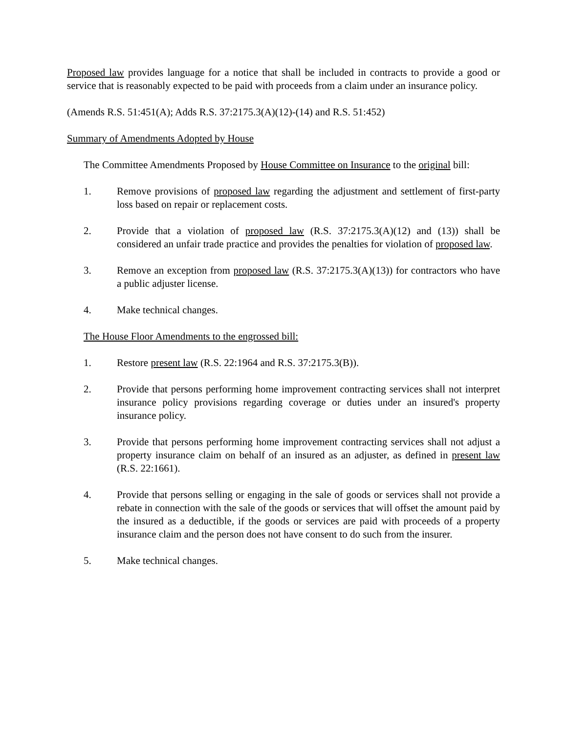Proposed law provides language for a notice that shall be included in contracts to provide a good or service that is reasonably expected to be paid with proceeds from a claim under an insurance policy.
(Amends R.S. 51:451(A); Adds R.S. 37:2175.3(A)(12)-(14) and R.S. 51:452)
Summary of Amendments Adopted by House
The Committee Amendments Proposed by House Committee on Insurance to the original bill:
1. Remove provisions of proposed law regarding the adjustment and settlement of first-party loss based on repair or replacement costs.
2. Provide that a violation of proposed law (R.S. 37:2175.3(A)(12) and (13)) shall be considered an unfair trade practice and provides the penalties for violation of proposed law.
3. Remove an exception from proposed law (R.S. 37:2175.3(A)(13)) for contractors who have a public adjuster license.
4. Make technical changes.
The House Floor Amendments to the engrossed bill:
1. Restore present law (R.S. 22:1964 and R.S. 37:2175.3(B)).
2. Provide that persons performing home improvement contracting services shall not interpret insurance policy provisions regarding coverage or duties under an insured's property insurance policy.
3. Provide that persons performing home improvement contracting services shall not adjust a property insurance claim on behalf of an insured as an adjuster, as defined in present law (R.S. 22:1661).
4. Provide that persons selling or engaging in the sale of goods or services shall not provide a rebate in connection with the sale of the goods or services that will offset the amount paid by the insured as a deductible, if the goods or services are paid with proceeds of a property insurance claim and the person does not have consent to do such from the insurer.
5. Make technical changes.